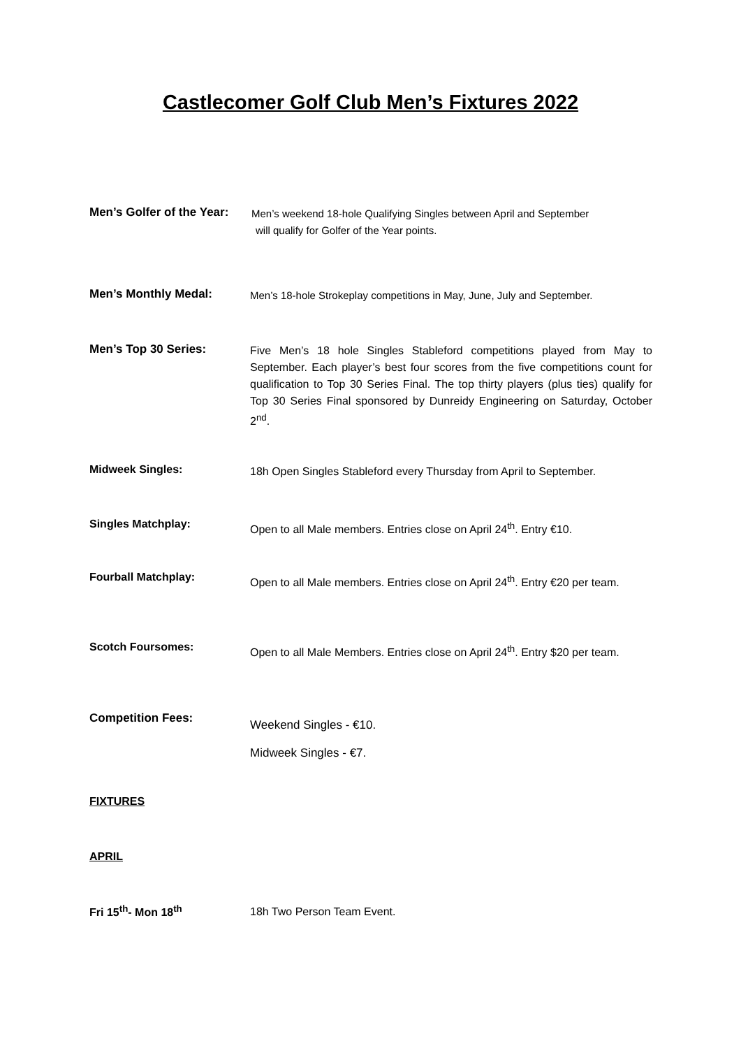Castlecomer Golf Club Men’s Fixtures 2022
Men’s Golfer of the Year:
Men’s weekend 18-hole Qualifying Singles between April and September
will qualify for Golfer of the Year points.
Men’s Monthly Medal:
Men’s 18-hole Strokeplay competitions in May, June, July and September.
Men’s Top 30 Series:
Five Men’s 18 hole Singles Stableford competitions played from May to September. Each player’s best four scores from the five competitions count for qualification to Top 30 Series Final. The top thirty players (plus ties) qualify for Top 30 Series Final sponsored by Dunreidy Engineering on Saturday, October 2<sup>nd</sup>.
Midweek Singles:
18h Open Singles Stableford every Thursday from April to September.
Singles Matchplay:
Open to all Male members. Entries close on April 24<sup>th</sup>. Entry €10.
Fourball Matchplay:
Open to all Male members. Entries close on April 24<sup>th</sup>. Entry €20 per team.
Scotch Foursomes:
Open to all Male Members. Entries close on April 24<sup>th</sup>. Entry $20 per team.
Competition Fees:
Weekend Singles - €10.
Midweek Singles - €7.
FIXTURES
APRIL
Fri 15<sup>th</sup>- Mon 18<sup>th</sup>
18h Two Person Team Event.